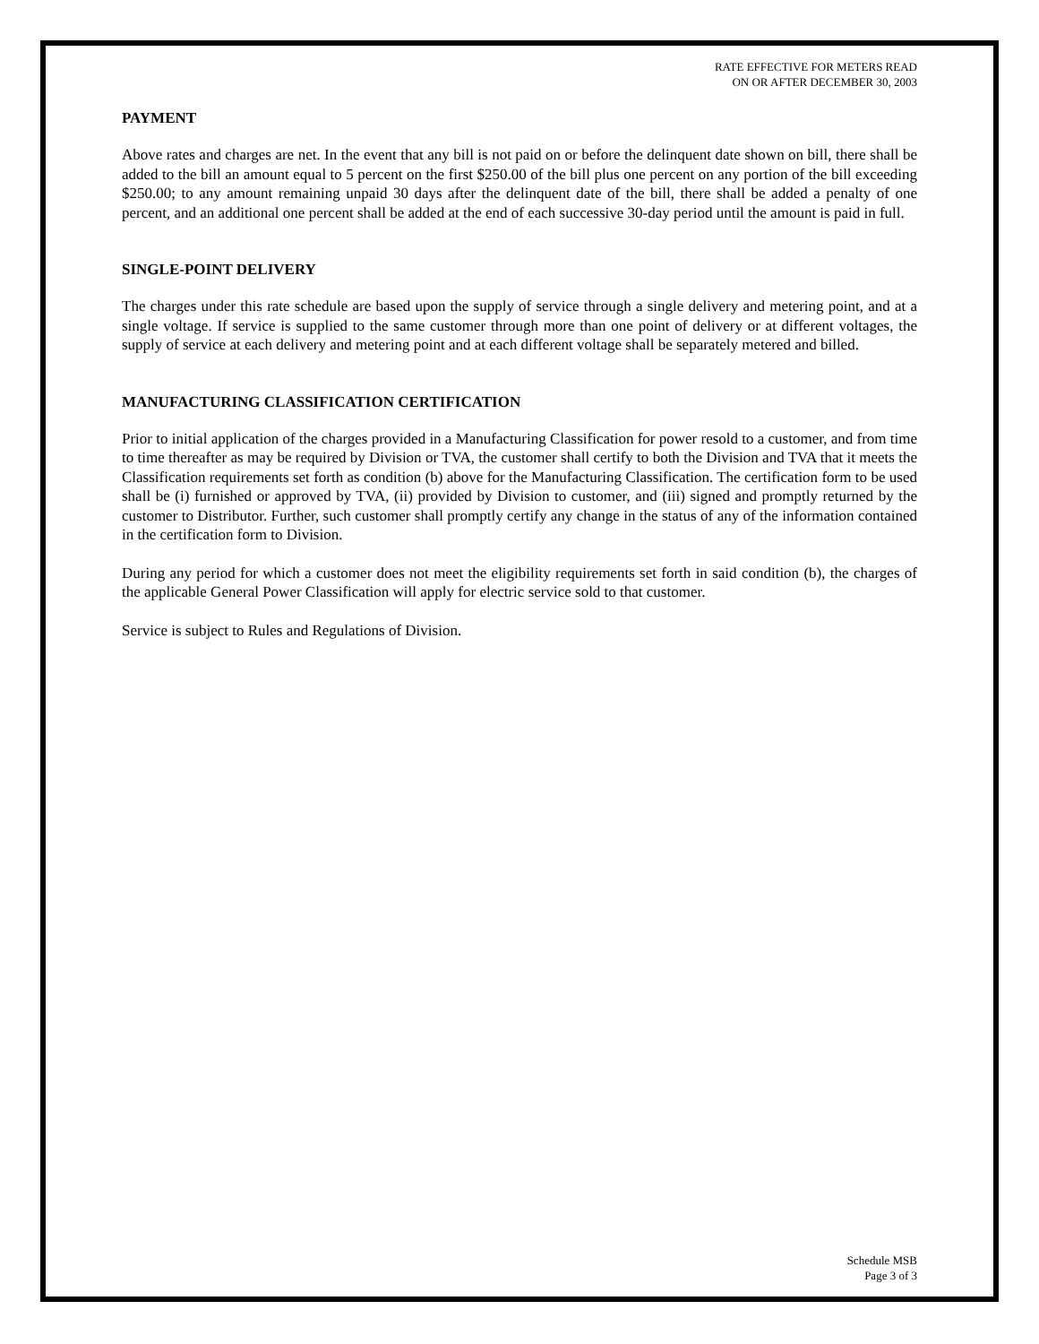RATE EFFECTIVE FOR METERS READ
ON OR AFTER DECEMBER 30, 2003
PAYMENT
Above rates and charges are net. In the event that any bill is not paid on or before the delinquent date shown on bill, there shall be added to the bill an amount equal to 5 percent on the first $250.00 of the bill plus one percent on any portion of the bill exceeding $250.00; to any amount remaining unpaid 30 days after the delinquent date of the bill, there shall be added a penalty of one percent, and an additional one percent shall be added at the end of each successive 30-day period until the amount is paid in full.
SINGLE-POINT DELIVERY
The charges under this rate schedule are based upon the supply of service through a single delivery and metering point, and at a single voltage. If service is supplied to the same customer through more than one point of delivery or at different voltages, the supply of service at each delivery and metering point and at each different voltage shall be separately metered and billed.
MANUFACTURING CLASSIFICATION CERTIFICATION
Prior to initial application of the charges provided in a Manufacturing Classification for power resold to a customer, and from time to time thereafter as may be required by Division or TVA, the customer shall certify to both the Division and TVA that it meets the Classification requirements set forth as condition (b) above for the Manufacturing Classification. The certification form to be used shall be (i) furnished or approved by TVA, (ii) provided by Division to customer, and (iii) signed and promptly returned by the customer to Distributor. Further, such customer shall promptly certify any change in the status of any of the information contained in the certification form to Division.
During any period for which a customer does not meet the eligibility requirements set forth in said condition (b), the charges of the applicable General Power Classification will apply for electric service sold to that customer.
Service is subject to Rules and Regulations of Division.
Schedule MSB
Page 3 of 3